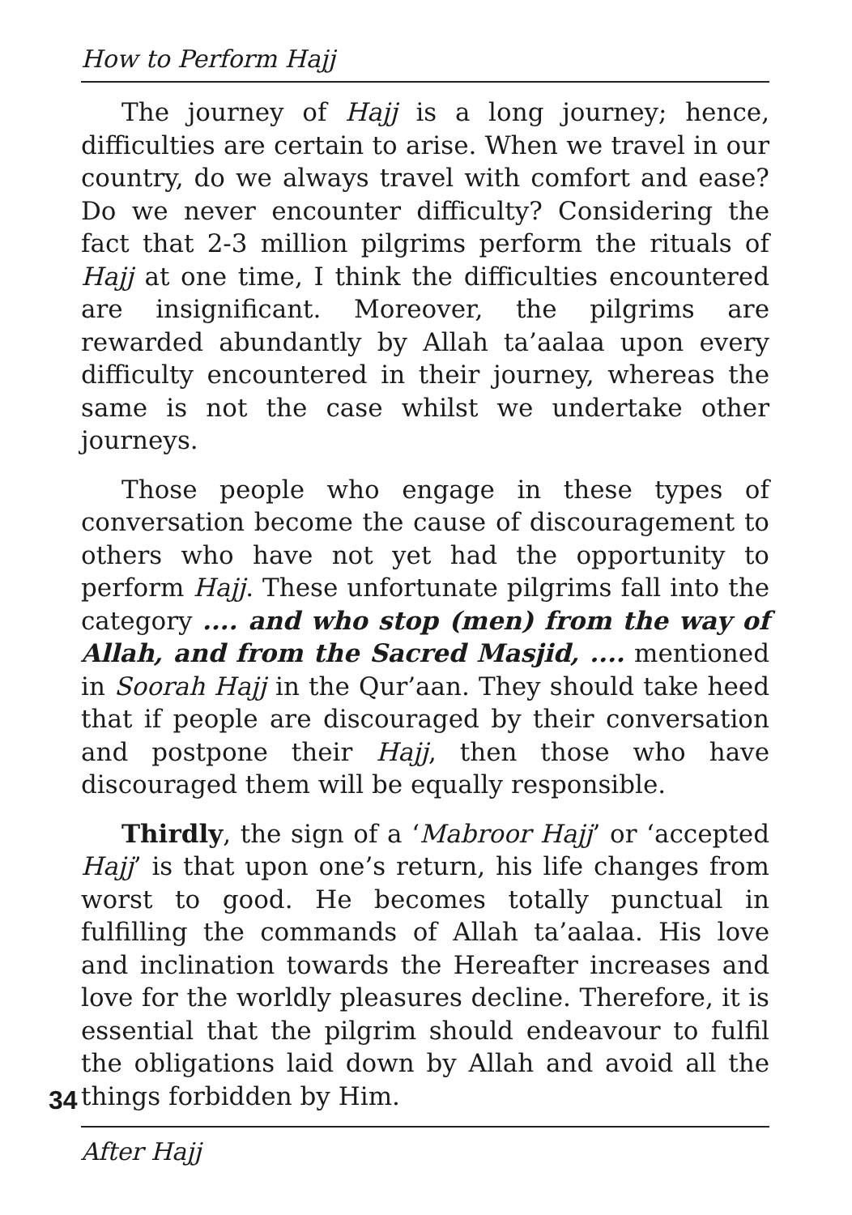How to Perform Hajj
The journey of Hajj is a long journey; hence, difficulties are certain to arise. When we travel in our country, do we always travel with comfort and ease? Do we never encounter difficulty? Considering the fact that 2-3 million pilgrims perform the rituals of Hajj at one time, I think the difficulties encountered are insignificant. Moreover, the pilgrims are rewarded abundantly by Allah ta’aalaa upon every difficulty encountered in their journey, whereas the same is not the case whilst we undertake other journeys.
Those people who engage in these types of conversation become the cause of discouragement to others who have not yet had the opportunity to perform Hajj. These unfortunate pilgrims fall into the category .... and who stop (men) from the way of Allah, and from the Sacred Masjid, .... mentioned in Soorah Hajj in the Qur’aan. They should take heed that if people are discouraged by their conversation and postpone their Hajj, then those who have discouraged them will be equally responsible.
Thirdly, the sign of a ‘Mabroor Hajj’ or ‘accepted Hajj’ is that upon one’s return, his life changes from worst to good. He becomes totally punctual in fulfilling the commands of Allah ta’aalaa. His love and inclination towards the Hereafter increases and love for the worldly pleasures decline. Therefore, it is essential that the pilgrim should endeavour to fulfil the obligations laid down by Allah and avoid all the things forbidden by Him.
34
After Hajj